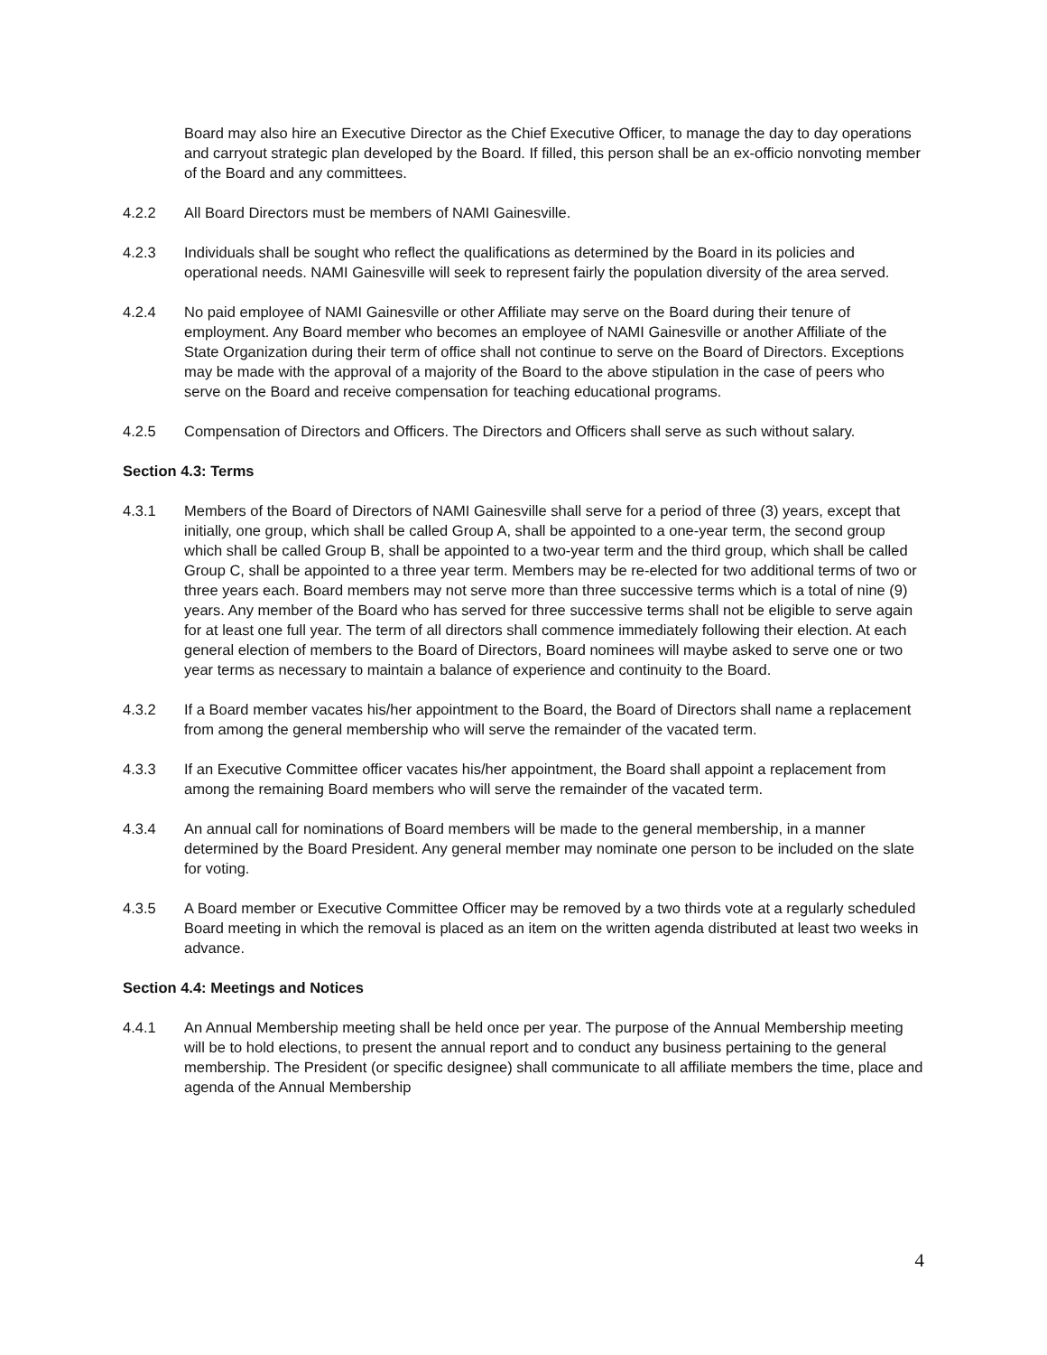Board may also hire an Executive Director as the Chief Executive Officer, to manage the day to day operations and carryout strategic plan developed by the Board. If filled, this person shall be an ex-officio nonvoting member of the Board and any committees.
4.2.2 All Board Directors must be members of NAMI Gainesville.
4.2.3 Individuals shall be sought who reflect the qualifications as determined by the Board in its policies and operational needs. NAMI Gainesville will seek to represent fairly the population diversity of the area served.
4.2.4 No paid employee of NAMI Gainesville or other Affiliate may serve on the Board during their tenure of employment. Any Board member who becomes an employee of NAMI Gainesville or another Affiliate of the State Organization during their term of office shall not continue to serve on the Board of Directors. Exceptions may be made with the approval of a majority of the Board to the above stipulation in the case of peers who serve on the Board and receive compensation for teaching educational programs.
4.2.5 Compensation of Directors and Officers. The Directors and Officers shall serve as such without salary.
Section 4.3: Terms
4.3.1 Members of the Board of Directors of NAMI Gainesville shall serve for a period of three (3) years, except that initially, one group, which shall be called Group A, shall be appointed to a one-year term, the second group which shall be called Group B, shall be appointed to a two-year term and the third group, which shall be called Group C, shall be appointed to a three year term. Members may be re-elected for two additional terms of two or three years each. Board members may not serve more than three successive terms which is a total of nine (9) years. Any member of the Board who has served for three successive terms shall not be eligible to serve again for at least one full year. The term of all directors shall commence immediately following their election. At each general election of members to the Board of Directors, Board nominees will maybe asked to serve one or two year terms as necessary to maintain a balance of experience and continuity to the Board.
4.3.2 If a Board member vacates his/her appointment to the Board, the Board of Directors shall name a replacement from among the general membership who will serve the remainder of the vacated term.
4.3.3 If an Executive Committee officer vacates his/her appointment, the Board shall appoint a replacement from among the remaining Board members who will serve the remainder of the vacated term.
4.3.4 An annual call for nominations of Board members will be made to the general membership, in a manner determined by the Board President. Any general member may nominate one person to be included on the slate for voting.
4.3.5 A Board member or Executive Committee Officer may be removed by a two thirds vote at a regularly scheduled Board meeting in which the removal is placed as an item on the written agenda distributed at least two weeks in advance.
Section 4.4: Meetings and Notices
4.4.1 An Annual Membership meeting shall be held once per year. The purpose of the Annual Membership meeting will be to hold elections, to present the annual report and to conduct any business pertaining to the general membership. The President (or specific designee) shall communicate to all affiliate members the time, place and agenda of the Annual Membership
4